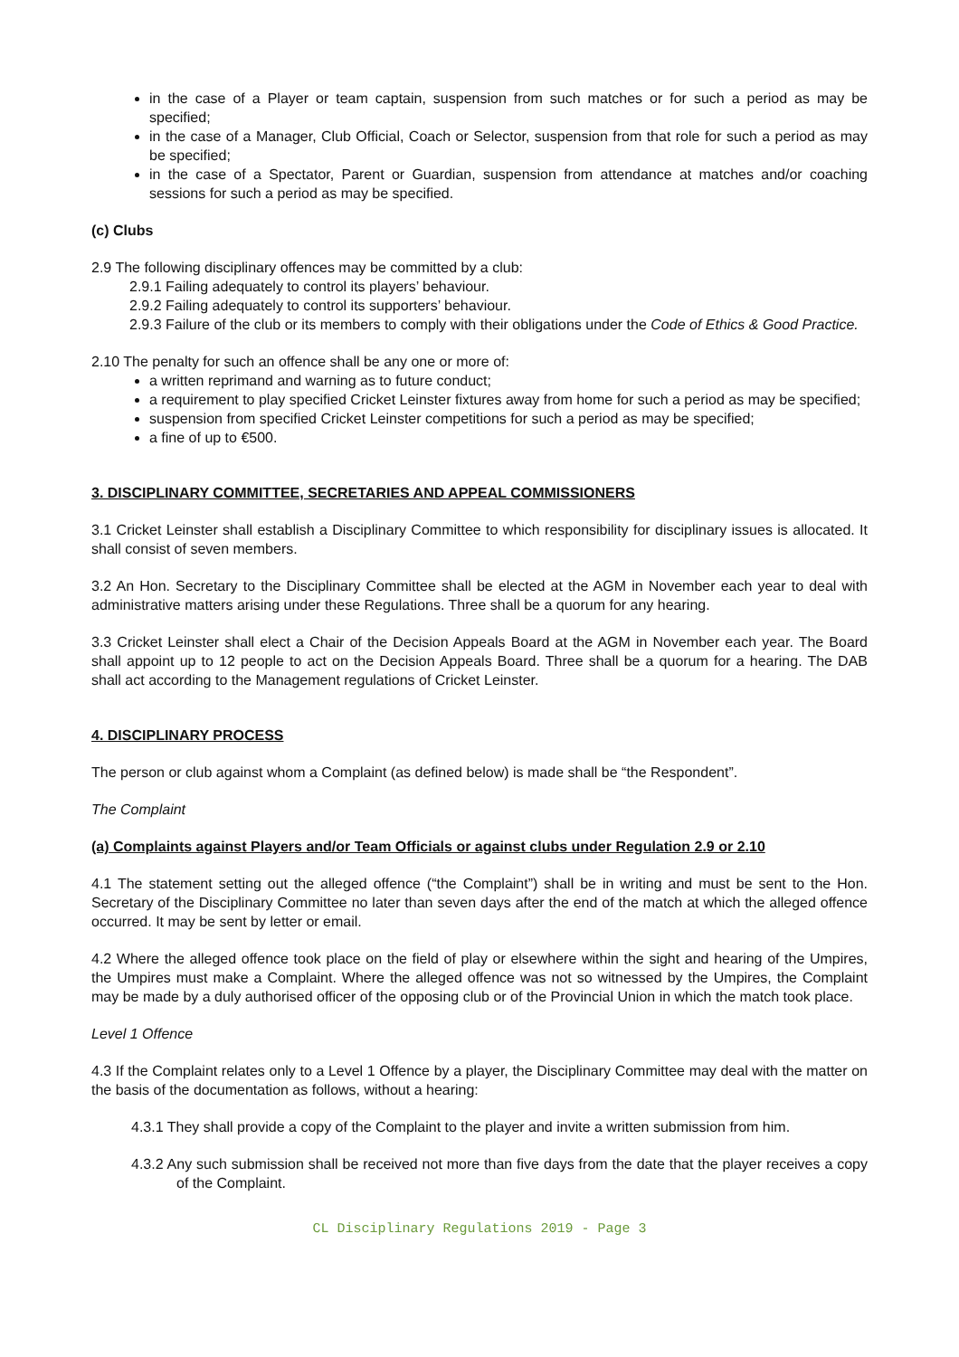in the case of a Player or team captain, suspension from such matches or for such a period as may be specified;
in the case of a Manager, Club Official, Coach or Selector, suspension from that role for such a period as may be specified;
in the case of a Spectator, Parent or Guardian, suspension from attendance at matches and/or coaching sessions for such a period as may be specified.
(c) Clubs
2.9 The following disciplinary offences may be committed by a club:
2.9.1 Failing adequately to control its players’ behaviour.
2.9.2 Failing adequately to control its supporters’ behaviour.
2.9.3 Failure of the club or its members to comply with their obligations under the Code of Ethics & Good Practice.
2.10 The penalty for such an offence shall be any one or more of:
a written reprimand and warning as to future conduct;
a requirement to play specified Cricket Leinster fixtures away from home for such a period as may be specified;
suspension from specified Cricket Leinster competitions for such a period as may be specified;
a fine of up to €500.
3. DISCIPLINARY COMMITTEE, SECRETARIES AND APPEAL COMMISSIONERS
3.1 Cricket Leinster shall establish a Disciplinary Committee to which responsibility for disciplinary issues is allocated. It shall consist of seven members.
3.2 An Hon. Secretary to the Disciplinary Committee shall be elected at the AGM in November each year to deal with administrative matters arising under these Regulations. Three shall be a quorum for any hearing.
3.3 Cricket Leinster shall elect a Chair of the Decision Appeals Board at the AGM in November each year. The Board shall appoint up to 12 people to act on the Decision Appeals Board. Three shall be a quorum for a hearing. The DAB shall act according to the Management regulations of Cricket Leinster.
4. DISCIPLINARY PROCESS
The person or club against whom a Complaint (as defined below) is made shall be “the Respondent”.
The Complaint
(a) Complaints against Players and/or Team Officials or against clubs under Regulation 2.9 or 2.10
4.1 The statement setting out the alleged offence (“the Complaint”) shall be in writing and must be sent to the Hon. Secretary of the Disciplinary Committee no later than seven days after the end of the match at which the alleged offence occurred. It may be sent by letter or email.
4.2 Where the alleged offence took place on the field of play or elsewhere within the sight and hearing of the Umpires, the Umpires must make a Complaint. Where the alleged offence was not so witnessed by the Umpires, the Complaint may be made by a duly authorised officer of the opposing club or of the Provincial Union in which the match took place.
Level 1 Offence
4.3 If the Complaint relates only to a Level 1 Offence by a player, the Disciplinary Committee may deal with the matter on the basis of the documentation as follows, without a hearing:
4.3.1 They shall provide a copy of the Complaint to the player and invite a written submission from him.
4.3.2 Any such submission shall be received not more than five days from the date that the player receives a copy of the Complaint.
CL Disciplinary Regulations 2019 - Page 3